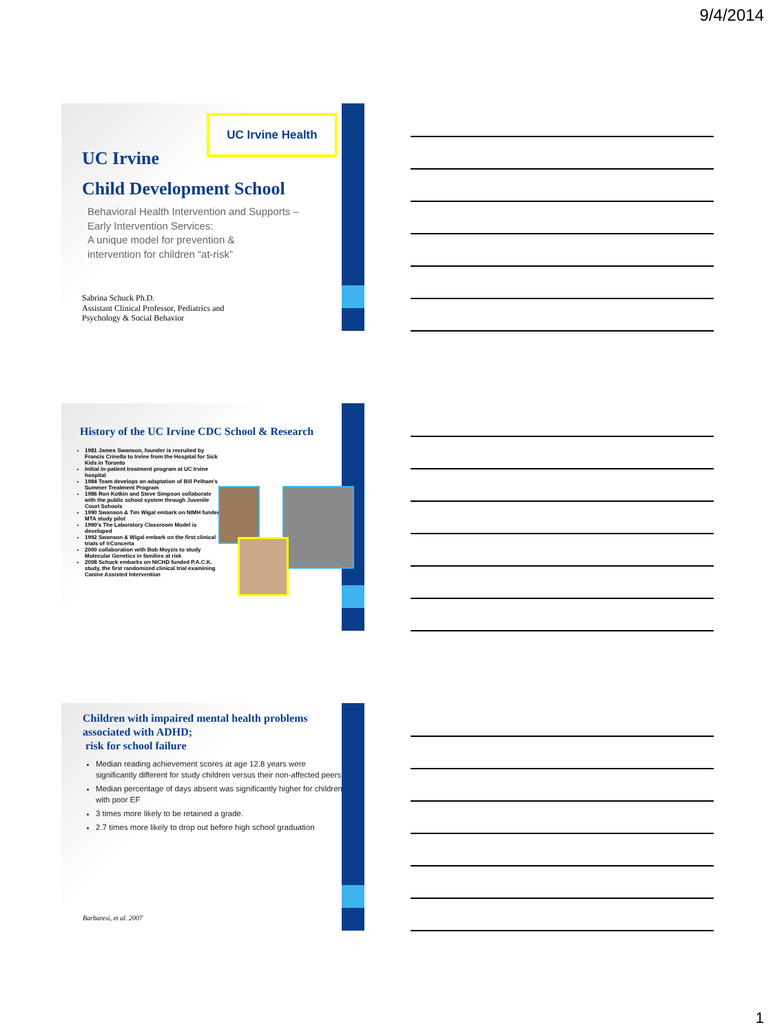9/4/2014
UC Irvine Health
UC Irvine
Child Development School
Behavioral Health Intervention and Supports –
Early Intervention Services:
A unique model for prevention &
intervention for children “at-risk”
Sabrina Schuck Ph.D.
Assistant Clinical Professor, Pediatrics and
Psychology & Social Behavior
History of the UC Irvine CDC School & Research
1981 James Swanson, founder is recruited by Francis Crinella to Irvine from the Hospital for Sick Kids in Toronto
Initial in-patient treatment program at UC Irvine hospital
1984 Team develops an adaptation of Bill Pelham’s Summer Treatment Program
1986 Ron Kotkin and Steve Simpson collaborate with the public school system through Juvenile Court Schools
1990 Swanson & Tim Wigal embark on NIMH funded MTA study pilot
1990’s The Laboratory Classroom Model is developed
1992 Swanson & Wigal embark on the first clinical trials of ®Concerta
2000 collaboration with Bob Moyzis to study Molecular Genetics in families at risk
2008 Schuck embarks on NICHD funded P.A.C.K. study, the first randomized clinical trial examining Canine Assisted Intervention
Children with impaired mental health problems
associated with ADHD;
risk for school failure
Median reading achievement scores at age 12.8 years were significantly different for study children versus their non-affected peers.
Median percentage of days absent was significantly higher for children with poor EF
3 times more likely to be retained a grade.
2.7 times more likely to drop out before high school graduation
Barbaresi, et al. 2007
1